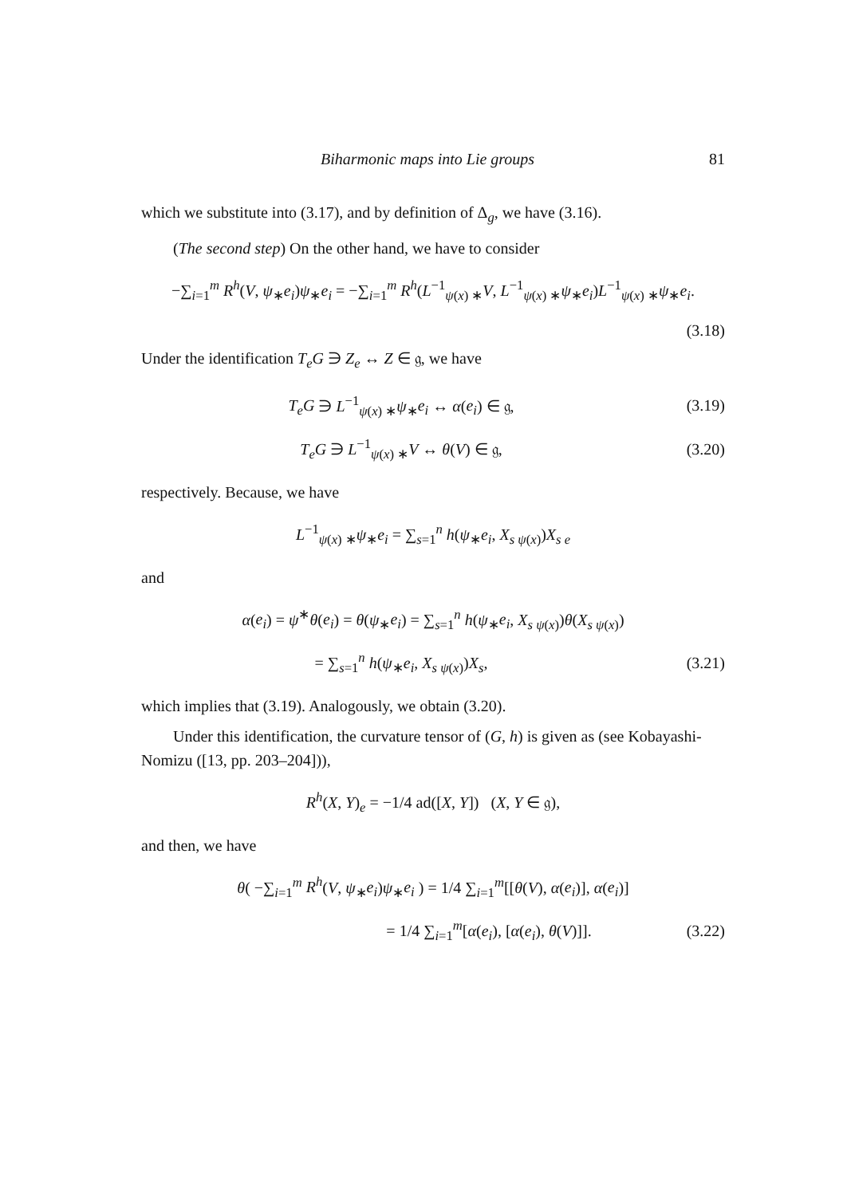Biharmonic maps into Lie groups 81
which we substitute into (3.17), and by definition of Δ<sub>g</sub>, we have (3.16).
(The second step) On the other hand, we have to consider
−∑<sub>i=1</sub><sup>m</sup> R<sup>h</sup>(V, ψ<sub>∗</sub>e<sub>i</sub>)ψ<sub>∗</sub>e<sub>i</sub> = −∑<sub>i=1</sub><sup>m</sup> R<sup>h</sup>(L<sup>−1</sup><sub>ψ(x) ∗</sub>V, L<sup>−1</sup><sub>ψ(x) ∗</sub>ψ<sub>∗</sub>e<sub>i</sub>)L<sup>−1</sup><sub>ψ(x) ∗</sub>ψ<sub>∗</sub>e<sub>i</sub>.
(3.18)
Under the identification T<sub>e</sub>G ∋ Z<sub>e</sub> ↔ Z ∈ 𝔤, we have
T<sub>e</sub>G ∋ L<sup>−1</sup><sub>ψ(x) ∗</sub>ψ<sub>∗</sub>e<sub>i</sub> ↔ α(e<sub>i</sub>) ∈ 𝔤,
(3.19)
T<sub>e</sub>G ∋ L<sup>−1</sup><sub>ψ(x) ∗</sub>V ↔ θ(V) ∈ 𝔤, (3.20)
respectively. Because, we have
L<sup>−1</sup><sub>ψ(x) ∗</sub>ψ<sub>∗</sub>e<sub>i</sub> = ∑<sub>s=1</sub><sup>n</sup> h(ψ<sub>∗</sub>e<sub>i</sub>, X<sub>s ψ(x)</sub>)X<sub>s e</sub>
and
α(e<sub>i</sub>) = ψ<sup>∗</sup>θ(e<sub>i</sub>) = θ(ψ<sub>∗</sub>e<sub>i</sub>) = ∑<sub>s=1</sub><sup>n</sup> h(ψ<sub>∗</sub>e<sub>i</sub>, X<sub>s ψ(x)</sub>)θ(X<sub>s ψ(x)</sub>)
= ∑<sub>s=1</sub><sup>n</sup> h(ψ<sub>∗</sub>e<sub>i</sub>, X<sub>s ψ(x)</sub>)X<sub>s</sub>, (3.21)
which implies that (3.19). Analogously, we obtain (3.20).
Under this identification, the curvature tensor of (G, h) is given as (see Kobayashi-Nomizu ([13, pp. 203–204])),
R<sup>h</sup>(X, Y)<sub>e</sub> = −1/4 ad([X, Y]) (X, Y ∈ 𝔤),
and then, we have
θ( −∑<sub>i=1</sub><sup>m</sup> R<sup>h</sup>(V, ψ<sub>∗</sub>e<sub>i</sub>)ψ<sub>∗</sub>e<sub>i</sub> ) = 1/4 ∑<sub>i=1</sub><sup>m</sup>[[θ(V), α(e<sub>i</sub>)], α(e<sub>i</sub>)]
= 1/4 ∑<sub>i=1</sub><sup>m</sup>[α(e<sub>i</sub>), [α(e<sub>i</sub>), θ(V)]].
(3.22)